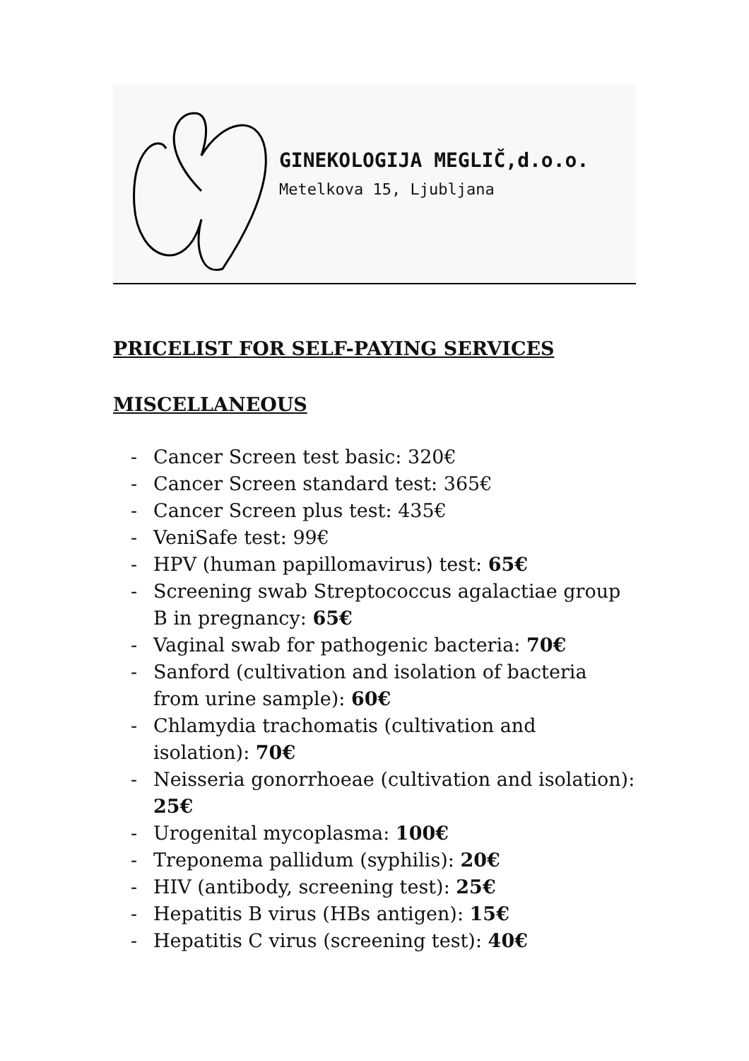GINEKOLOGIJA MEGLIČ,d.o.o.
Metelkova 15, Ljubljana
PRICELIST FOR SELF-PAYING SERVICES
MISCELLANEOUS
- Cancer Screen test basic: 320€
- Cancer Screen standard test: 365€
- Cancer Screen plus test: 435€
- VeniSafe test: 99€
- HPV (human papillomavirus) test: 65€
- Screening swab Streptococcus agalactiae group B in pregnancy: 65€
- Vaginal swab for pathogenic bacteria: 70€
- Sanford (cultivation and isolation of bacteria from urine sample): 60€
- Chlamydia trachomatis (cultivation and isolation): 70€
- Neisseria gonorrhoeae (cultivation and isolation): 25€
- Urogenital mycoplasma: 100€
- Treponema pallidum (syphilis): 20€
- HIV (antibody, screening test): 25€
- Hepatitis B virus (HBs antigen): 15€
- Hepatitis C virus (screening test): 40€